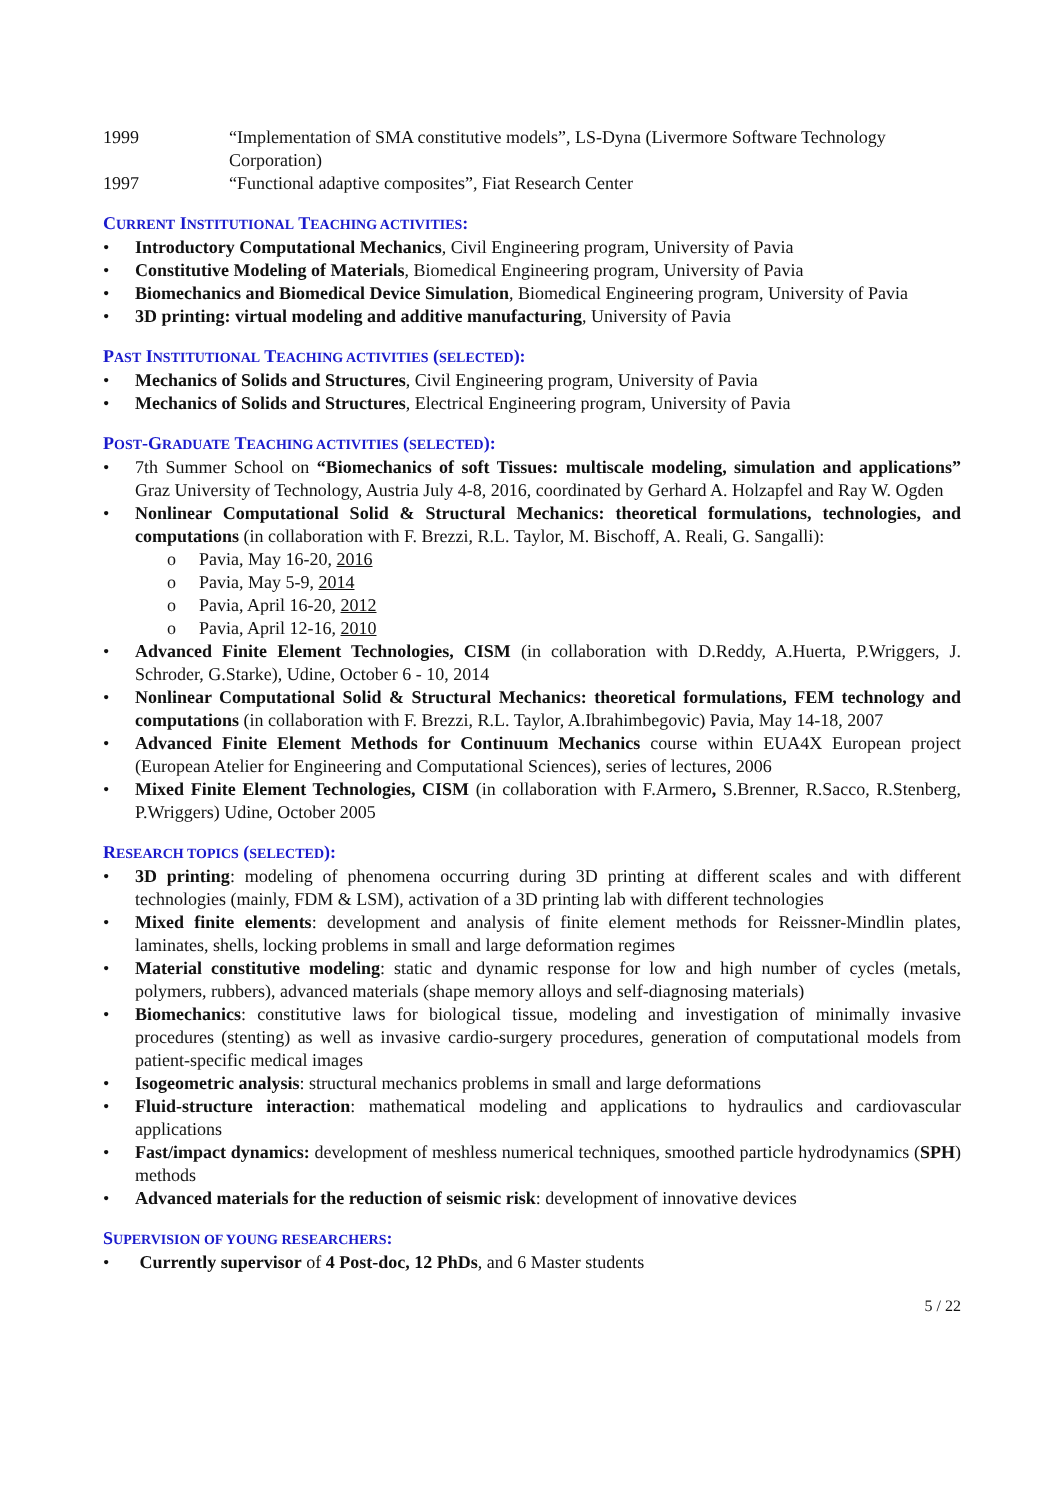1999 “Implementation of SMA constitutive models”, LS-Dyna (Livermore Software Technology Corporation)
1997 “Functional adaptive composites”, Fiat Research Center
CURRENT INSTITUTIONAL TEACHING ACTIVITIES:
• Introductory Computational Mechanics, Civil Engineering program, University of Pavia
• Constitutive Modeling of Materials, Biomedical Engineering program, University of Pavia
• Biomechanics and Biomedical Device Simulation, Biomedical Engineering program, University of Pavia
• 3D printing: virtual modeling and additive manufacturing, University of Pavia
PAST INSTITUTIONAL TEACHING ACTIVITIES (SELECTED):
• Mechanics of Solids and Structures, Civil Engineering program, University of Pavia
• Mechanics of Solids and Structures, Electrical Engineering program, University of Pavia
POST-GRADUATE TEACHING ACTIVITIES (SELECTED):
• 7th Summer School on “Biomechanics of soft Tissues: multiscale modeling, simulation and applications” Graz University of Technology, Austria July 4-8, 2016, coordinated by Gerhard A. Holzapfel and Ray W. Ogden
• Nonlinear Computational Solid & Structural Mechanics: theoretical formulations, technologies, and computations (in collaboration with F. Brezzi, R.L. Taylor, M. Bischoff, A. Reali, G. Sangalli):
o Pavia, May 16-20, 2016
o Pavia, May 5-9, 2014
o Pavia, April 16-20, 2012
o Pavia, April 12-16, 2010
• Advanced Finite Element Technologies, CISM (in collaboration with D.Reddy, A.Huerta, P.Wriggers, J. Schroder, G.Starke), Udine, October 6 - 10, 2014
• Nonlinear Computational Solid & Structural Mechanics: theoretical formulations, FEM technology and computations (in collaboration with F. Brezzi, R.L. Taylor, A.Ibrahimbegovic) Pavia, May 14-18, 2007
• Advanced Finite Element Methods for Continuum Mechanics course within EUA4X European project (European Atelier for Engineering and Computational Sciences), series of lectures, 2006
• Mixed Finite Element Technologies, CISM (in collaboration with F.Armero, S.Brenner, R.Sacco, R.Stenberg, P.Wriggers) Udine, October 2005
RESEARCH TOPICS (SELECTED):
• 3D printing: modeling of phenomena occurring during 3D printing at different scales and with different technologies (mainly, FDM & LSM), activation of a 3D printing lab with different technologies
• Mixed finite elements: development and analysis of finite element methods for Reissner-Mindlin plates, laminates, shells, locking problems in small and large deformation regimes
• Material constitutive modeling: static and dynamic response for low and high number of cycles (metals, polymers, rubbers), advanced materials (shape memory alloys and self-diagnosing materials)
• Biomechanics: constitutive laws for biological tissue, modeling and investigation of minimally invasive procedures (stenting) as well as invasive cardio-surgery procedures, generation of computational models from patient-specific medical images
• Isogeometric analysis: structural mechanics problems in small and large deformations
• Fluid-structure interaction: mathematical modeling and applications to hydraulics and cardiovascular applications
• Fast/impact dynamics: development of meshless numerical techniques, smoothed particle hydrodynamics (SPH) methods
• Advanced materials for the reduction of seismic risk: development of innovative devices
SUPERVISION OF YOUNG RESEARCHERS:
• Currently supervisor of 4 Post-doc, 12 PhDs, and 6 Master students
5 / 22